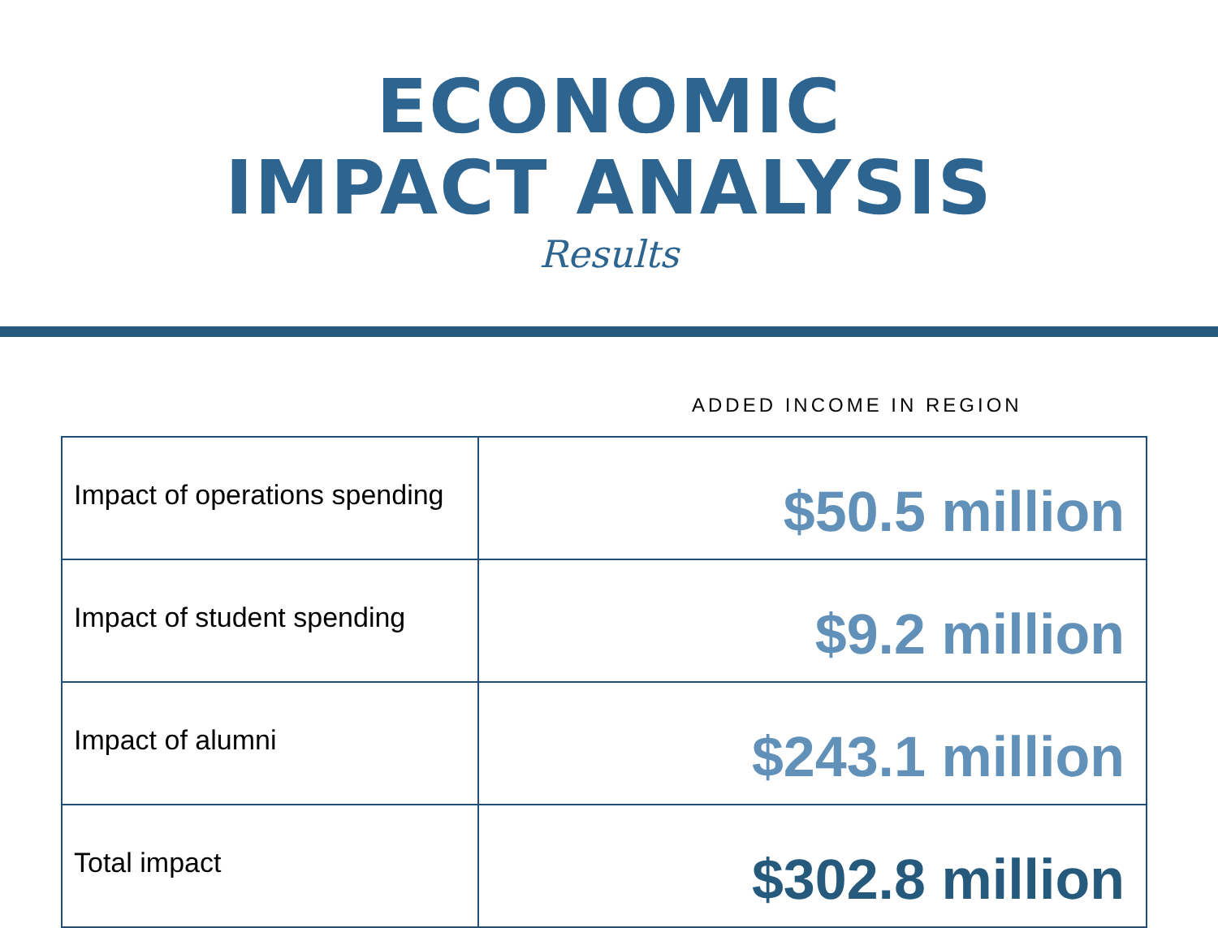ECONOMIC
IMPACT ANALYSIS
Results
ADDED INCOME IN REGION
| Impact of operations spending | $50.5 million |
| Impact of student spending | $9.2 million |
| Impact of alumni | $243.1 million |
| Total impact | $302.8 million |